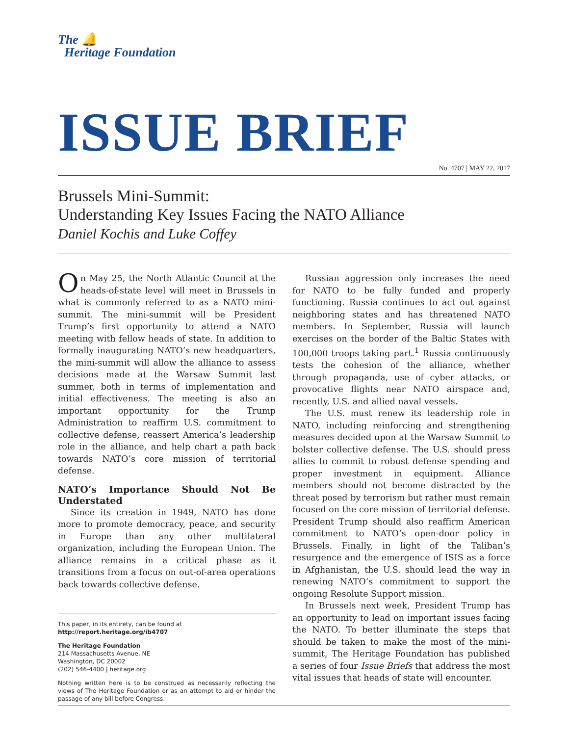The 🔔
Heritage Foundation
ISSUE BRIEF
No. 4707 | MAY 22, 2017
Brussels Mini-Summit:
Understanding Key Issues Facing the NATO Alliance
Daniel Kochis and Luke Coffey
On May 25, the North Atlantic Council at the heads-of-state level will meet in Brussels in what is commonly referred to as a NATO mini-summit. The mini-summit will be President Trump’s first opportunity to attend a NATO meeting with fellow heads of state. In addition to formally inaugurating NATO’s new headquarters, the mini-summit will allow the alliance to assess decisions made at the Warsaw Summit last summer, both in terms of implementation and initial effectiveness. The meeting is also an important opportunity for the Trump Administration to reaffirm U.S. commitment to collective defense, reassert America’s leadership role in the alliance, and help chart a path back towards NATO’s core mission of territorial defense.
NATO’s Importance Should Not Be Understated
Since its creation in 1949, NATO has done more to promote democracy, peace, and security in Europe than any other multilateral organization, including the European Union. The alliance remains in a critical phase as it transitions from a focus on out-of-area operations back towards collective defense.
This paper, in its entirety, can be found at
http://report.heritage.org/ib4707
The Heritage Foundation
214 Massachusetts Avenue, NE
Washington, DC 20002
(202) 546-4400 | heritage.org
Nothing written here is to be construed as necessarily reflecting the views of The Heritage Foundation or as an attempt to aid or hinder the passage of any bill before Congress.
Russian aggression only increases the need for NATO to be fully funded and properly functioning. Russia continues to act out against neighboring states and has threatened NATO members. In September, Russia will launch exercises on the border of the Baltic States with 100,000 troops taking part.<sup>1</sup> Russia continuously tests the cohesion of the alliance, whether through propaganda, use of cyber attacks, or provocative flights near NATO airspace and, recently, U.S. and allied naval vessels.
The U.S. must renew its leadership role in NATO, including reinforcing and strengthening measures decided upon at the Warsaw Summit to bolster collective defense. The U.S. should press allies to commit to robust defense spending and proper investment in equipment. Alliance members should not become distracted by the threat posed by terrorism but rather must remain focused on the core mission of territorial defense. President Trump should also reaffirm American commitment to NATO’s open-door policy in Brussels. Finally, in light of the Taliban’s resurgence and the emergence of ISIS as a force in Afghanistan, the U.S. should lead the way in renewing NATO’s commitment to support the ongoing Resolute Support mission.
In Brussels next week, President Trump has an opportunity to lead on important issues facing the NATO. To better illuminate the steps that should be taken to make the most of the mini-summit, The Heritage Foundation has published a series of four Issue Briefs that address the most vital issues that heads of state will encounter.